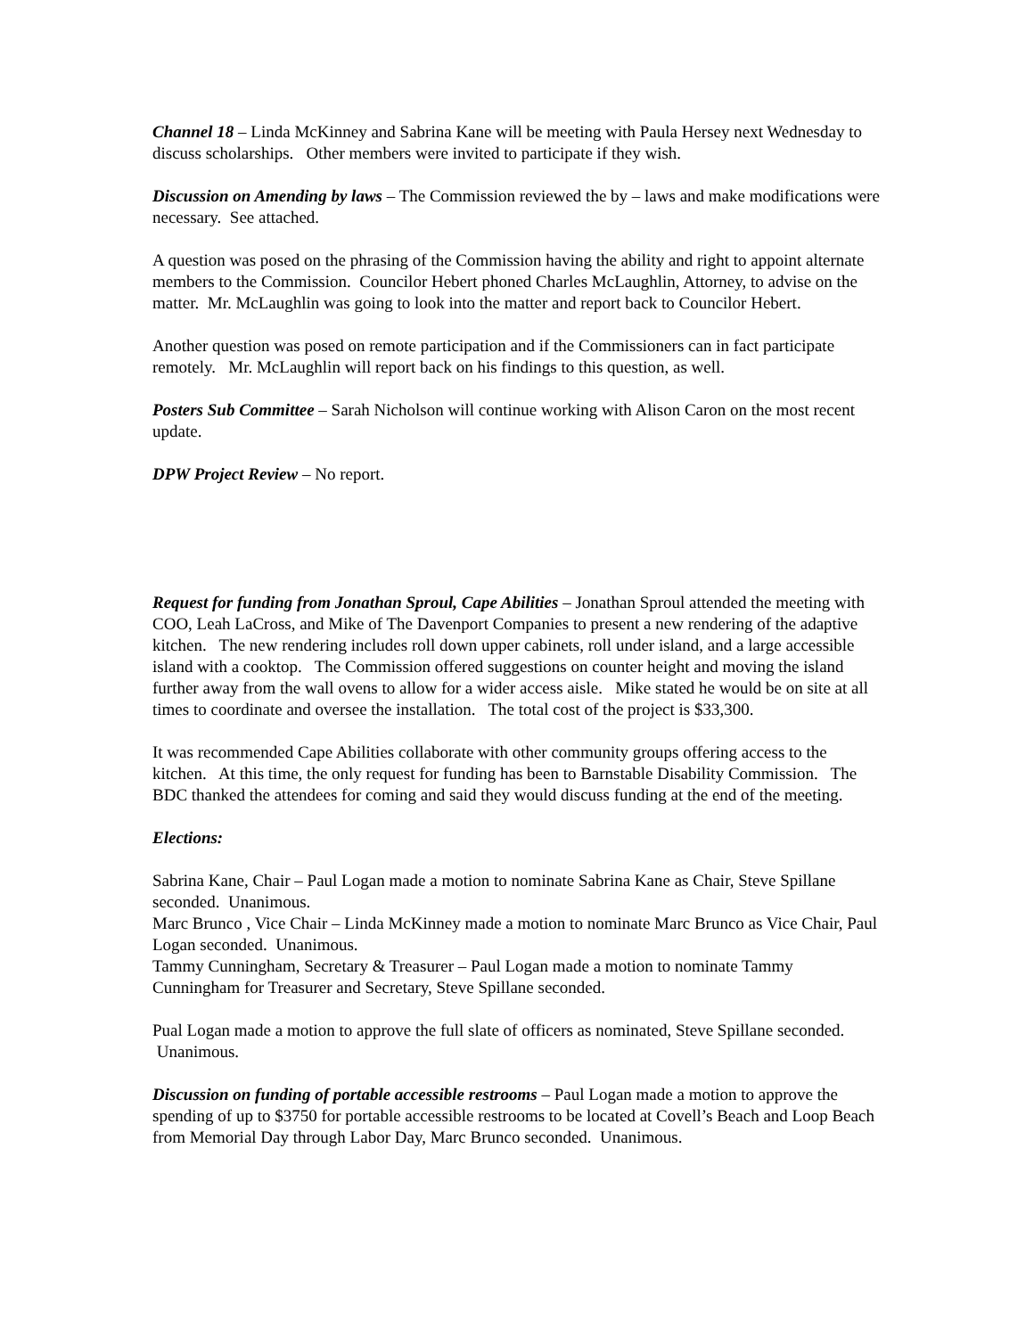Channel 18 – Linda McKinney and Sabrina Kane will be meeting with Paula Hersey next Wednesday to discuss scholarships. Other members were invited to participate if they wish.
Discussion on Amending by laws – The Commission reviewed the by – laws and make modifications were necessary. See attached.
A question was posed on the phrasing of the Commission having the ability and right to appoint alternate members to the Commission. Councilor Hebert phoned Charles McLaughlin, Attorney, to advise on the matter. Mr. McLaughlin was going to look into the matter and report back to Councilor Hebert.
Another question was posed on remote participation and if the Commissioners can in fact participate remotely. Mr. McLaughlin will report back on his findings to this question, as well.
Posters Sub Committee – Sarah Nicholson will continue working with Alison Caron on the most recent update.
DPW Project Review – No report.
Request for funding from Jonathan Sproul, Cape Abilities – Jonathan Sproul attended the meeting with COO, Leah LaCross, and Mike of The Davenport Companies to present a new rendering of the adaptive kitchen. The new rendering includes roll down upper cabinets, roll under island, and a large accessible island with a cooktop. The Commission offered suggestions on counter height and moving the island further away from the wall ovens to allow for a wider access aisle. Mike stated he would be on site at all times to coordinate and oversee the installation. The total cost of the project is $33,300.
It was recommended Cape Abilities collaborate with other community groups offering access to the kitchen. At this time, the only request for funding has been to Barnstable Disability Commission. The BDC thanked the attendees for coming and said they would discuss funding at the end of the meeting.
Elections:
Sabrina Kane, Chair – Paul Logan made a motion to nominate Sabrina Kane as Chair, Steve Spillane seconded. Unanimous.
Marc Brunco , Vice Chair – Linda McKinney made a motion to nominate Marc Brunco as Vice Chair, Paul Logan seconded. Unanimous.
Tammy Cunningham, Secretary & Treasurer – Paul Logan made a motion to nominate Tammy Cunningham for Treasurer and Secretary, Steve Spillane seconded.
Pual Logan made a motion to approve the full slate of officers as nominated, Steve Spillane seconded. Unanimous.
Discussion on funding of portable accessible restrooms – Paul Logan made a motion to approve the spending of up to $3750 for portable accessible restrooms to be located at Covell’s Beach and Loop Beach from Memorial Day through Labor Day, Marc Brunco seconded. Unanimous.